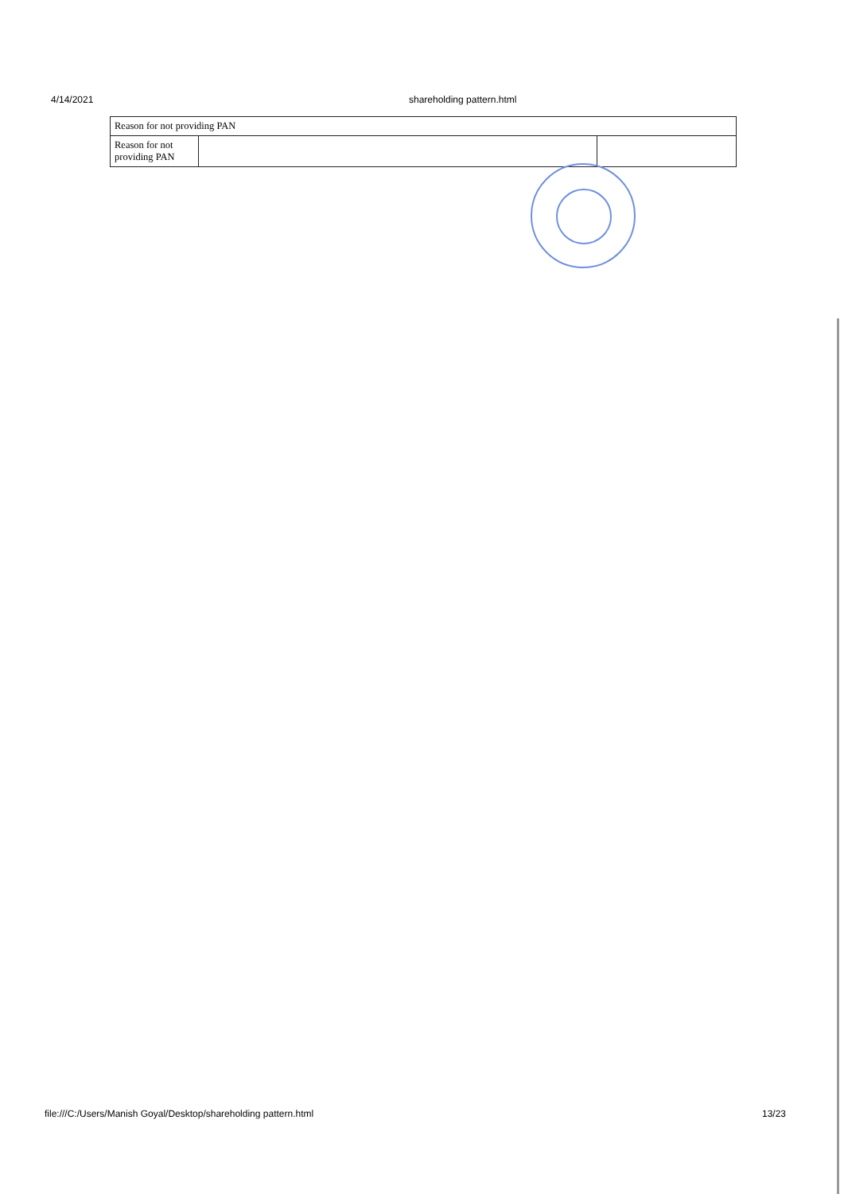4/14/2021 shareholding pattern.html
| Reason for not providing PAN | | |
| Reason for not providing PAN | | |
file:///C:/Users/Manish Goyal/Desktop/shareholding pattern.html 13/23